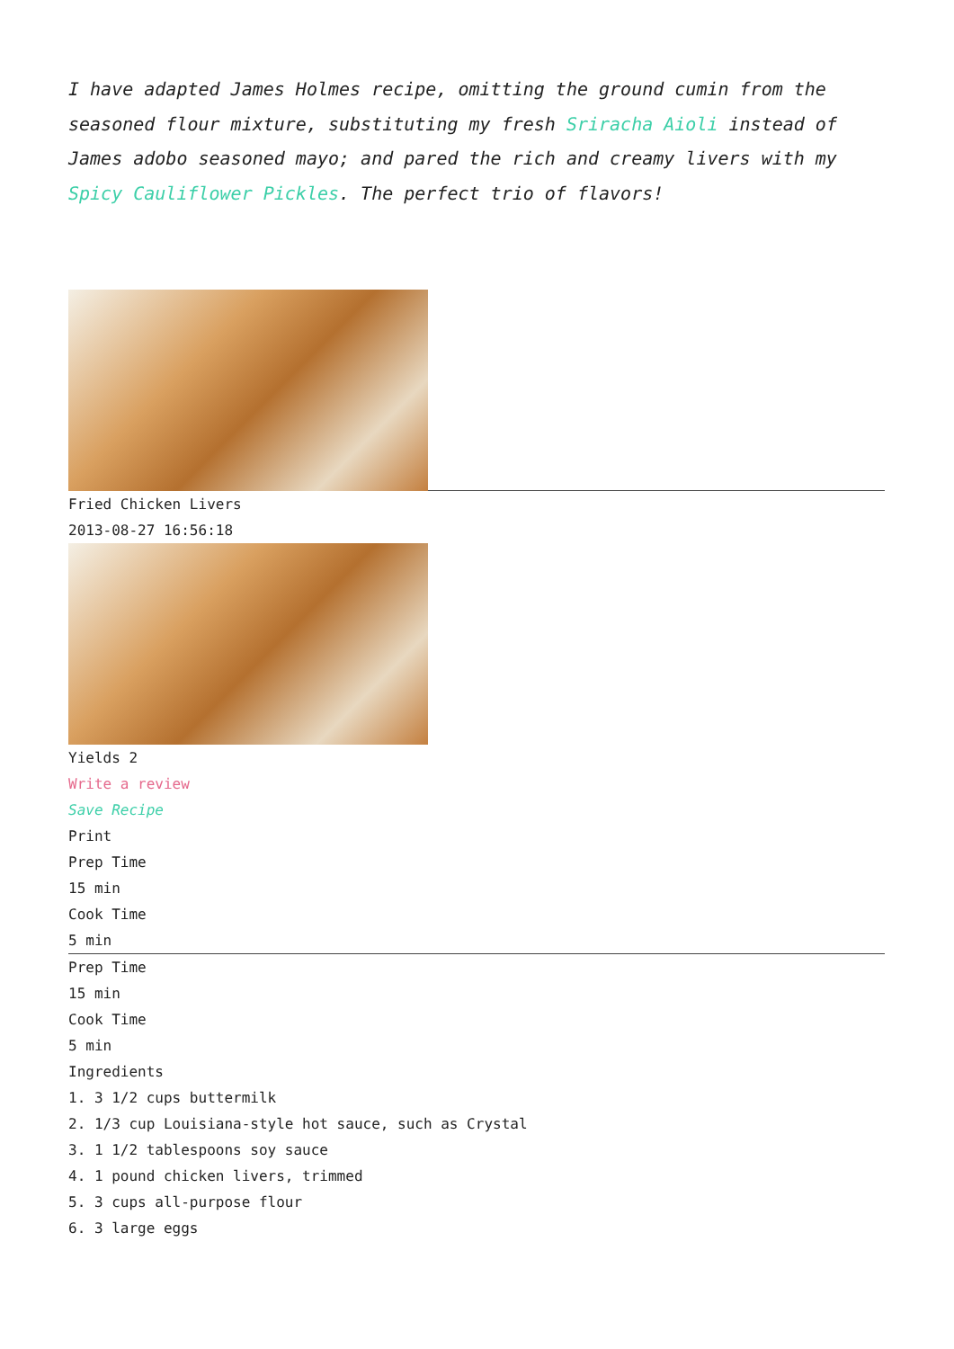I have adapted James Holmes recipe, omitting the ground cumin from the seasoned flour mixture, substituting my fresh Sriracha Aioli instead of James adobo seasoned mayo; and pared the rich and creamy livers with my Spicy Cauliflower Pickles. The perfect trio of flavors!
Fried Chicken Livers
2013-08-27 16:56:18
Yields 2
Write a review
Save Recipe
Print
Prep Time
15 min
Cook Time
5 min
Prep Time
15 min
Cook Time
5 min
Ingredients
1. 3 1/2 cups buttermilk
2. 1/3 cup Louisiana-style hot sauce, such as Crystal
3. 1 1/2 tablespoons soy sauce
4. 1 pound chicken livers, trimmed
5. 3 cups all-purpose flour
6. 3 large eggs